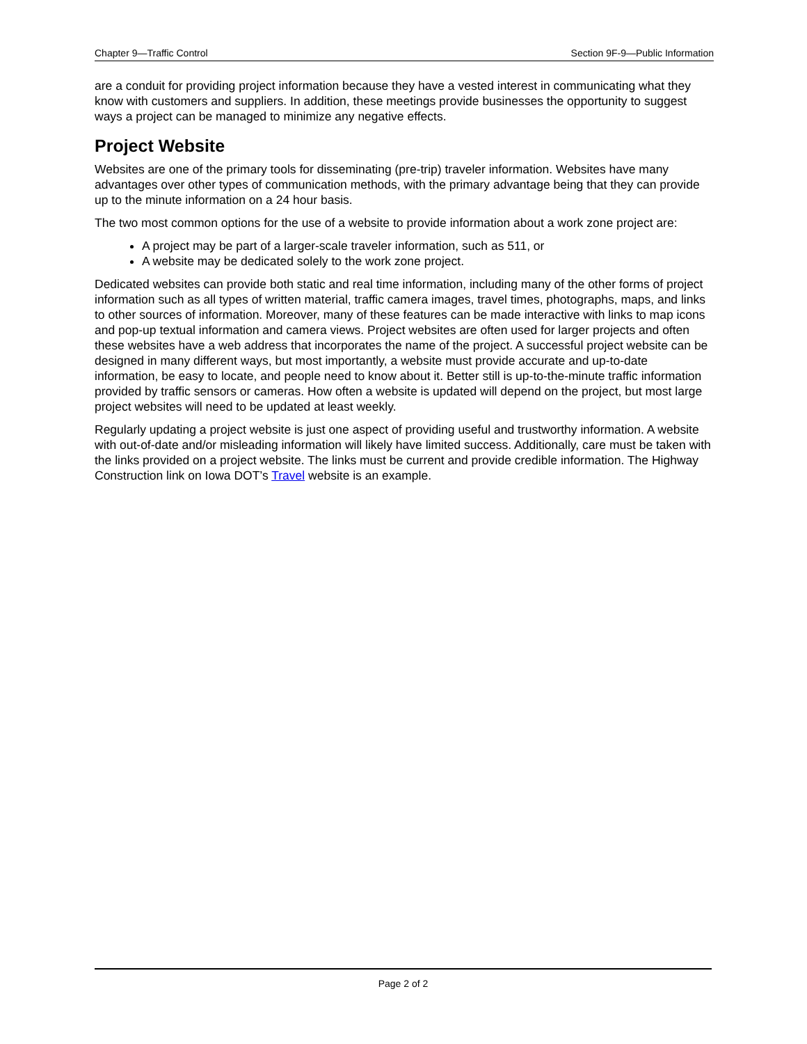Chapter 9—Traffic Control Section 9F-9—Public Information
are a conduit for providing project information because they have a vested interest in communicating what they know with customers and suppliers. In addition, these meetings provide businesses the opportunity to suggest ways a project can be managed to minimize any negative effects.
Project Website
Websites are one of the primary tools for disseminating (pre-trip) traveler information. Websites have many advantages over other types of communication methods, with the primary advantage being that they can provide up to the minute information on a 24 hour basis.
The two most common options for the use of a website to provide information about a work zone project are:
A project may be part of a larger-scale traveler information, such as 511, or
A website may be dedicated solely to the work zone project.
Dedicated websites can provide both static and real time information, including many of the other forms of project information such as all types of written material, traffic camera images, travel times, photographs, maps, and links to other sources of information. Moreover, many of these features can be made interactive with links to map icons and pop-up textual information and camera views. Project websites are often used for larger projects and often these websites have a web address that incorporates the name of the project. A successful project website can be designed in many different ways, but most importantly, a website must provide accurate and up-to-date information, be easy to locate, and people need to know about it. Better still is up-to-the-minute traffic information provided by traffic sensors or cameras. How often a website is updated will depend on the project, but most large project websites will need to be updated at least weekly.
Regularly updating a project website is just one aspect of providing useful and trustworthy information. A website with out-of-date and/or misleading information will likely have limited success. Additionally, care must be taken with the links provided on a project website. The links must be current and provide credible information. The Highway Construction link on Iowa DOT’s Travel website is an example.
Page 2 of 2